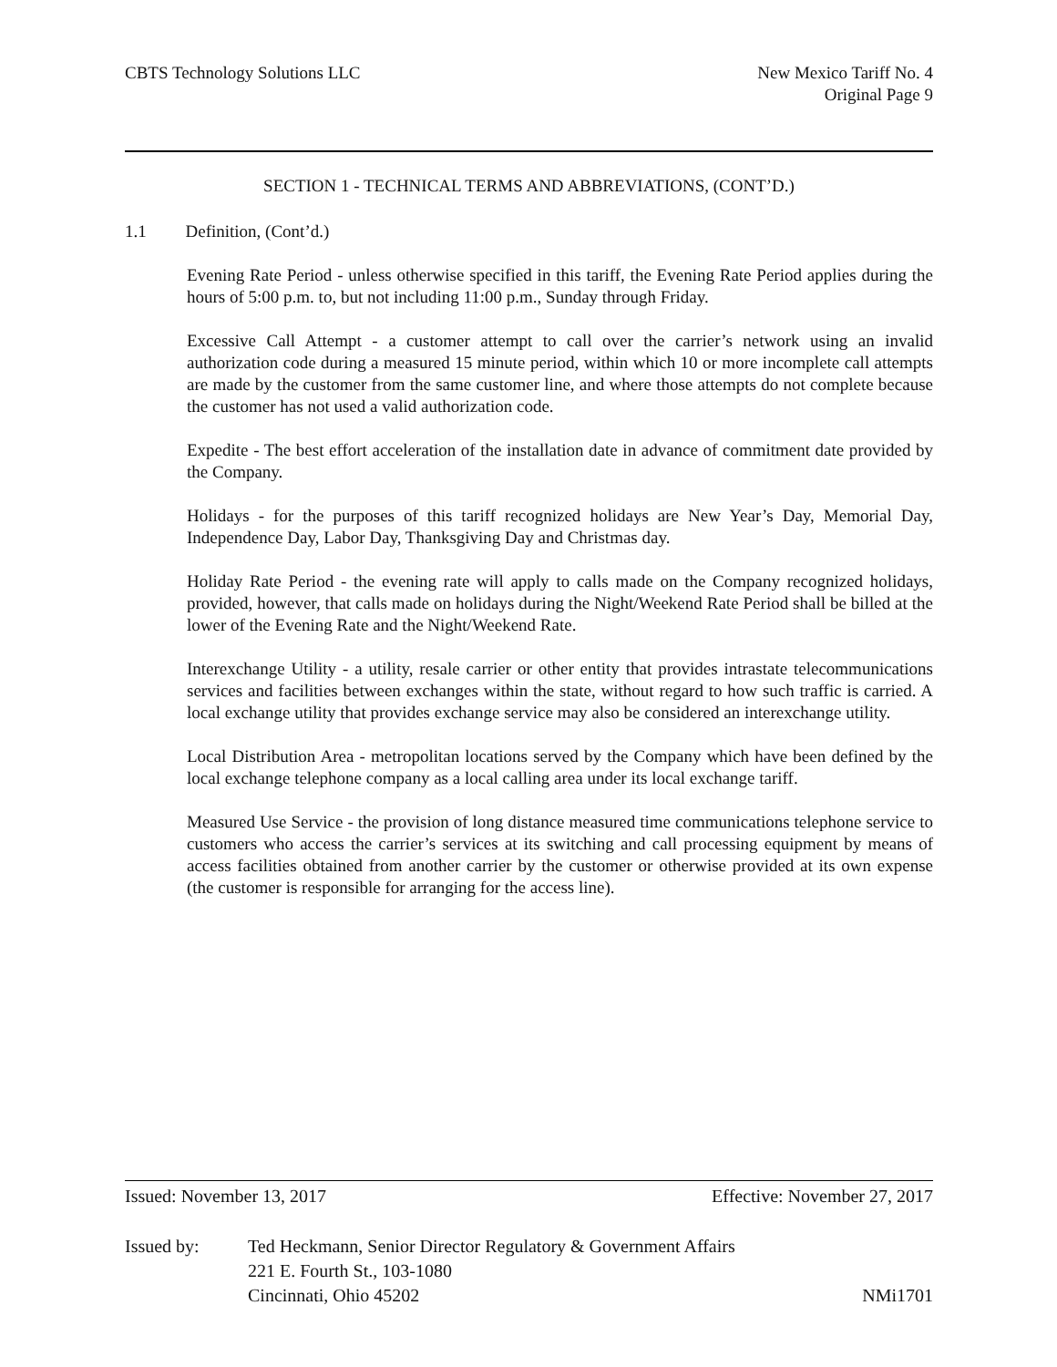CBTS Technology Solutions LLC New Mexico Tariff No. 4
Original Page 9
SECTION 1 - TECHNICAL TERMS AND ABBREVIATIONS, (CONT’D.)
1.1 Definition, (Cont’d.)
Evening Rate Period - unless otherwise specified in this tariff, the Evening Rate Period applies during the hours of 5:00 p.m. to, but not including 11:00 p.m., Sunday through Friday.
Excessive Call Attempt - a customer attempt to call over the carrier’s network using an invalid authorization code during a measured 15 minute period, within which 10 or more incomplete call attempts are made by the customer from the same customer line, and where those attempts do not complete because the customer has not used a valid authorization code.
Expedite - The best effort acceleration of the installation date in advance of commitment date provided by the Company.
Holidays - for the purposes of this tariff recognized holidays are New Year’s Day, Memorial Day, Independence Day, Labor Day, Thanksgiving Day and Christmas day.
Holiday Rate Period - the evening rate will apply to calls made on the Company recognized holidays, provided, however, that calls made on holidays during the Night/Weekend Rate Period shall be billed at the lower of the Evening Rate and the Night/Weekend Rate.
Interexchange Utility - a utility, resale carrier or other entity that provides intrastate telecommunications services and facilities between exchanges within the state, without regard to how such traffic is carried. A local exchange utility that provides exchange service may also be considered an interexchange utility.
Local Distribution Area - metropolitan locations served by the Company which have been defined by the local exchange telephone company as a local calling area under its local exchange tariff.
Measured Use Service - the provision of long distance measured time communications telephone service to customers who access the carrier’s services at its switching and call processing equipment by means of access facilities obtained from another carrier by the customer or otherwise provided at its own expense (the customer is responsible for arranging for the access line).
Issued: November 13, 2017 Effective: November 27, 2017
Issued by: Ted Heckmann, Senior Director Regulatory & Government Affairs
221 E. Fourth St., 103-1080
Cincinnati, Ohio 45202
NMi1701